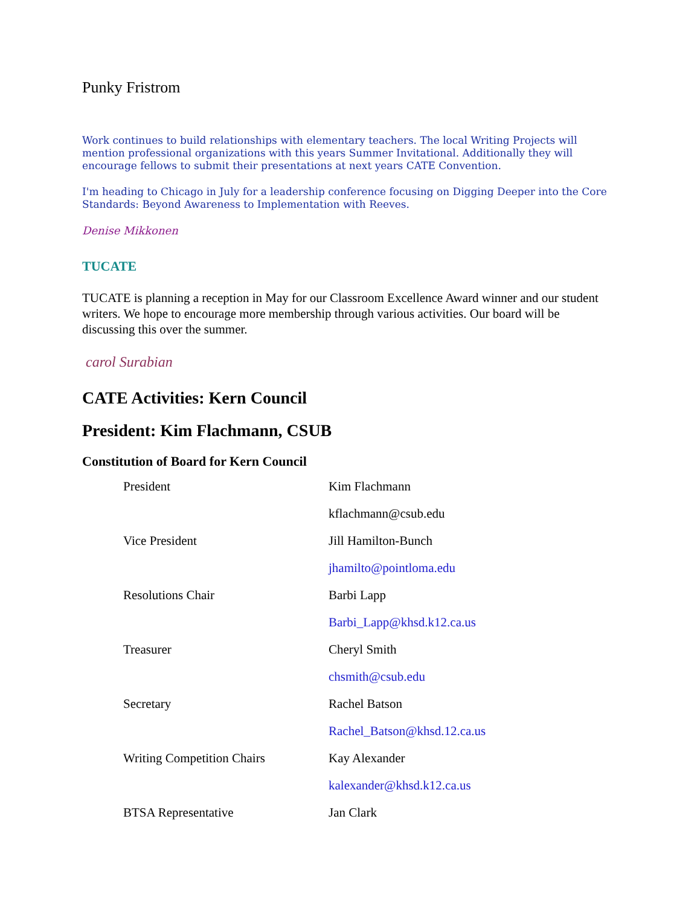Punky Fristrom
Work continues to build relationships with elementary teachers. The local Writing Projects will mention professional organizations with this years Summer Invitational. Additionally they will encourage fellows to submit their presentations at next years CATE Convention.
I'm heading to Chicago in July for a leadership conference focusing on Digging Deeper into the Core Standards: Beyond Awareness to Implementation with Reeves.
Denise Mikkonen
TUCATE
TUCATE is planning a reception in May for our Classroom Excellence Award winner and our student writers. We hope to encourage more membership through various activities. Our board will be discussing this over the summer.
carol Surabian
CATE Activities: Kern Council
President: Kim Flachmann, CSUB
Constitution of Board for Kern Council
| President | Kim Flachmann |
| | kflachmann@csub.edu |
| Vice President | Jill Hamilton-Bunch |
| | jhamilto@pointloma.edu |
| Resolutions Chair | Barbi Lapp |
| | Barbi_Lapp@khsd.k12.ca.us |
| Treasurer | Cheryl Smith |
| | chsmith@csub.edu |
| Secretary | Rachel Batson |
| | Rachel_Batson@khsd.12.ca.us |
| Writing Competition Chairs | Kay Alexander |
| | kalexander@khsd.k12.ca.us |
| BTSA Representative | Jan Clark |